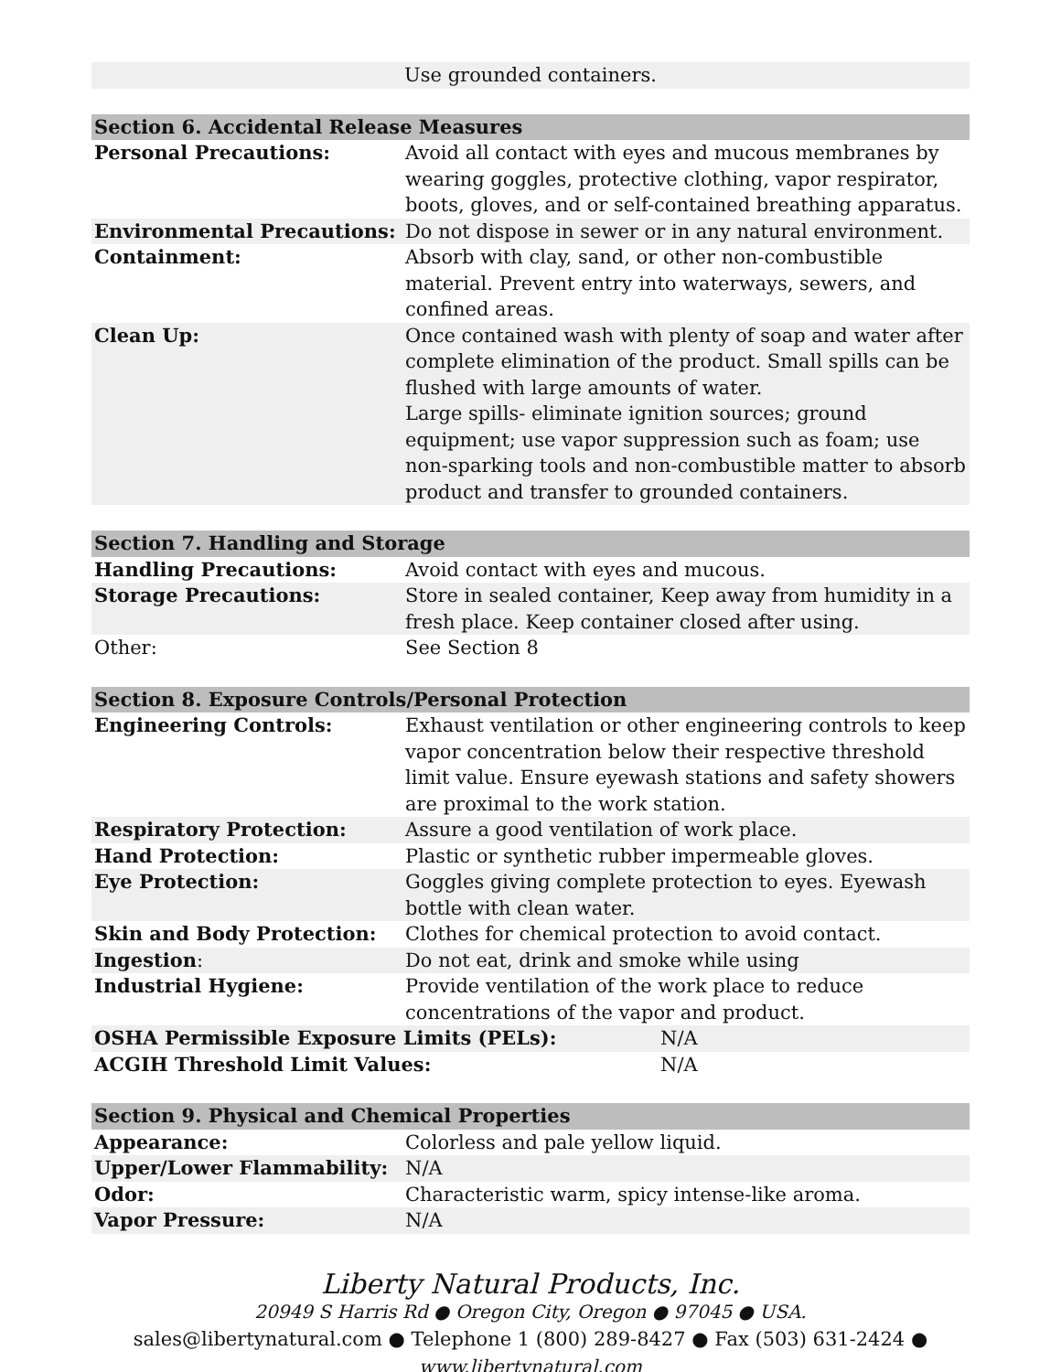| Use grounded containers. |
| Section 6. Accidental Release Measures | |
| --- | --- |
| Personal Precautions: | Avoid all contact with eyes and mucous membranes by wearing goggles, protective clothing, vapor respirator, boots, gloves, and or self-contained breathing apparatus. |
| Environmental Precautions: | Do not dispose in sewer or in any natural environment. |
| Containment: | Absorb with clay, sand, or other non-combustible material. Prevent entry into waterways, sewers, and confined areas. |
| Clean Up: | Once contained wash with plenty of soap and water after complete elimination of the product. Small spills can be flushed with large amounts of water. Large spills- eliminate ignition sources; ground equipment; use vapor suppression such as foam; use non-sparking tools and non-combustible matter to absorb product and transfer to grounded containers. |
| Section 7. Handling and Storage | |
| --- | --- |
| Handling Precautions: | Avoid contact with eyes and mucous. |
| Storage Precautions: | Store in sealed container, Keep away from humidity in a fresh place. Keep container closed after using. |
| Other: | See Section 8 |
| Section 8. Exposure Controls/Personal Protection | | |
| --- | --- | --- |
| Engineering Controls: | Exhaust ventilation or other engineering controls to keep vapor concentration below their respective threshold limit value. Ensure eyewash stations and safety showers are proximal to the work station. | |
| Respiratory Protection: | Assure a good ventilation of work place. | |
| Hand Protection: | Plastic or synthetic rubber impermeable gloves. | |
| Eye Protection: | Goggles giving complete protection to eyes. Eyewash bottle with clean water. | |
| Skin and Body Protection: | Clothes for chemical protection to avoid contact. | |
| Ingestion : | Do not eat, drink and smoke while using | |
| Industrial Hygiene: | Provide ventilation of the work place to reduce concentrations of the vapor and product. | |
| OSHA Permissible Exposure Limits (PELs): | | N/A |
| ACGIH Threshold Limit Values: | | N/A |
| Section 9. Physical and Chemical Properties | |
| --- | --- |
| Appearance: | Colorless and pale yellow liquid. |
| Upper/Lower Flammability: | N/A |
| Odor: | Characteristic warm, spicy intense-like aroma. |
| Vapor Pressure: | N/A |
Liberty Natural Products, Inc.
20949 S Harris Rd ● Oregon City, Oregon ● 97045 ● USA.
sales@libertynatural.com ● Telephone 1 (800) 289-8427 ● Fax (503) 631-2424 ●
www.libertynatural.com